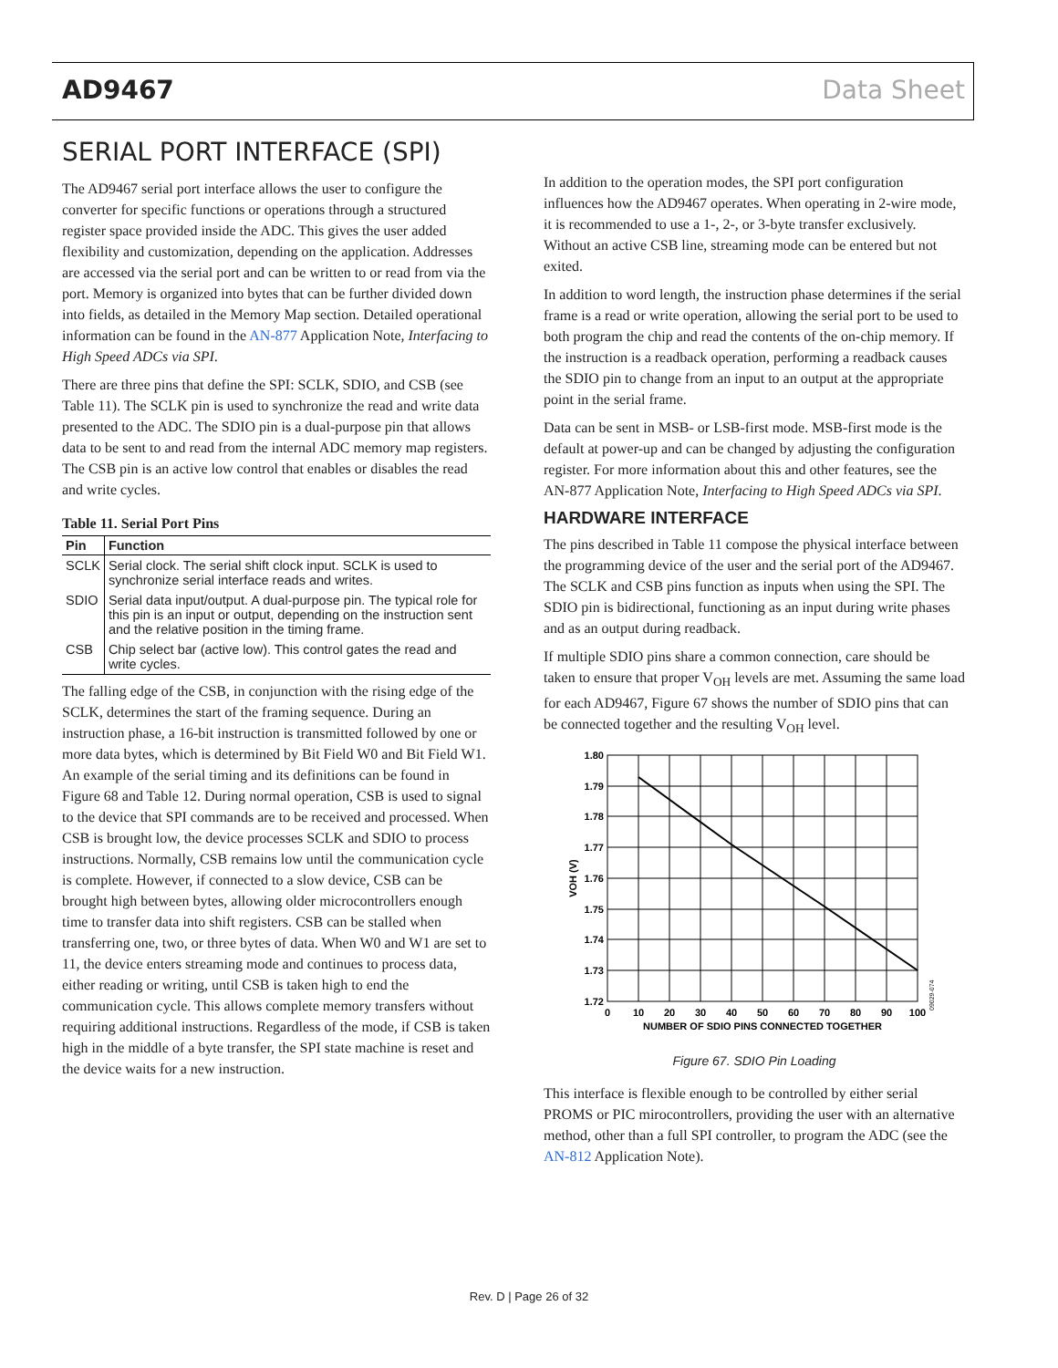AD9467 Data Sheet
SERIAL PORT INTERFACE (SPI)
The AD9467 serial port interface allows the user to configure the converter for specific functions or operations through a structured register space provided inside the ADC. This gives the user added flexibility and customization, depending on the application. Addresses are accessed via the serial port and can be written to or read from via the port. Memory is organized into bytes that can be further divided down into fields, as detailed in the Memory Map section. Detailed operational information can be found in the AN-877 Application Note, Interfacing to High Speed ADCs via SPI.
There are three pins that define the SPI: SCLK, SDIO, and CSB (see Table 11). The SCLK pin is used to synchronize the read and write data presented to the ADC. The SDIO pin is a dual-purpose pin that allows data to be sent to and read from the internal ADC memory map registers. The CSB pin is an active low control that enables or disables the read and write cycles.
Table 11. Serial Port Pins
| Pin | Function |
| --- | --- |
| SCLK | Serial clock. The serial shift clock input. SCLK is used to synchronize serial interface reads and writes. |
| SDIO | Serial data input/output. A dual-purpose pin. The typical role for this pin is an input or output, depending on the instruction sent and the relative position in the timing frame. |
| CSB | Chip select bar (active low). This control gates the read and write cycles. |
The falling edge of the CSB, in conjunction with the rising edge of the SCLK, determines the start of the framing sequence. During an instruction phase, a 16-bit instruction is transmitted followed by one or more data bytes, which is determined by Bit Field W0 and Bit Field W1. An example of the serial timing and its definitions can be found in Figure 68 and Table 12. During normal operation, CSB is used to signal to the device that SPI commands are to be received and processed. When CSB is brought low, the device processes SCLK and SDIO to process instructions. Normally, CSB remains low until the communication cycle is complete. However, if connected to a slow device, CSB can be brought high between bytes, allowing older microcontrollers enough time to transfer data into shift registers. CSB can be stalled when transferring one, two, or three bytes of data. When W0 and W1 are set to 11, the device enters streaming mode and continues to process data, either reading or writing, until CSB is taken high to end the communication cycle. This allows complete memory transfers without requiring additional instructions. Regardless of the mode, if CSB is taken high in the middle of a byte transfer, the SPI state machine is reset and the device waits for a new instruction.
In addition to the operation modes, the SPI port configuration influences how the AD9467 operates. When operating in 2-wire mode, it is recommended to use a 1-, 2-, or 3-byte transfer exclusively. Without an active CSB line, streaming mode can be entered but not exited.
In addition to word length, the instruction phase determines if the serial frame is a read or write operation, allowing the serial port to be used to both program the chip and read the contents of the on-chip memory. If the instruction is a readback operation, performing a readback causes the SDIO pin to change from an input to an output at the appropriate point in the serial frame.
Data can be sent in MSB- or LSB-first mode. MSB-first mode is the default at power-up and can be changed by adjusting the configuration register. For more information about this and other features, see the AN-877 Application Note, Interfacing to High Speed ADCs via SPI.
HARDWARE INTERFACE
The pins described in Table 11 compose the physical interface between the programming device of the user and the serial port of the AD9467. The SCLK and CSB pins function as inputs when using the SPI. The SDIO pin is bidirectional, functioning as an input during write phases and as an output during readback.
If multiple SDIO pins share a common connection, care should be taken to ensure that proper V<sub>OH</sub> levels are met. Assuming the same load for each AD9467, Figure 67 shows the number of SDIO pins that can be connected together and the resulting V<sub>OH</sub> level.
1.80
1.79
1.78
1.77
1.76
1.75
1.74
1.73
1.72
0
10
20
30
40
50
60
70
80
90
100
NUMBER OF SDIO PINS CONNECTED TOGETHER
VOH (V)
09029-074
Figure 67. SDIO Pin Loading
This interface is flexible enough to be controlled by either serial PROMS or PIC mirocontrollers, providing the user with an alternative method, other than a full SPI controller, to program the ADC (see the AN-812 Application Note).
Rev. D | Page 26 of 32